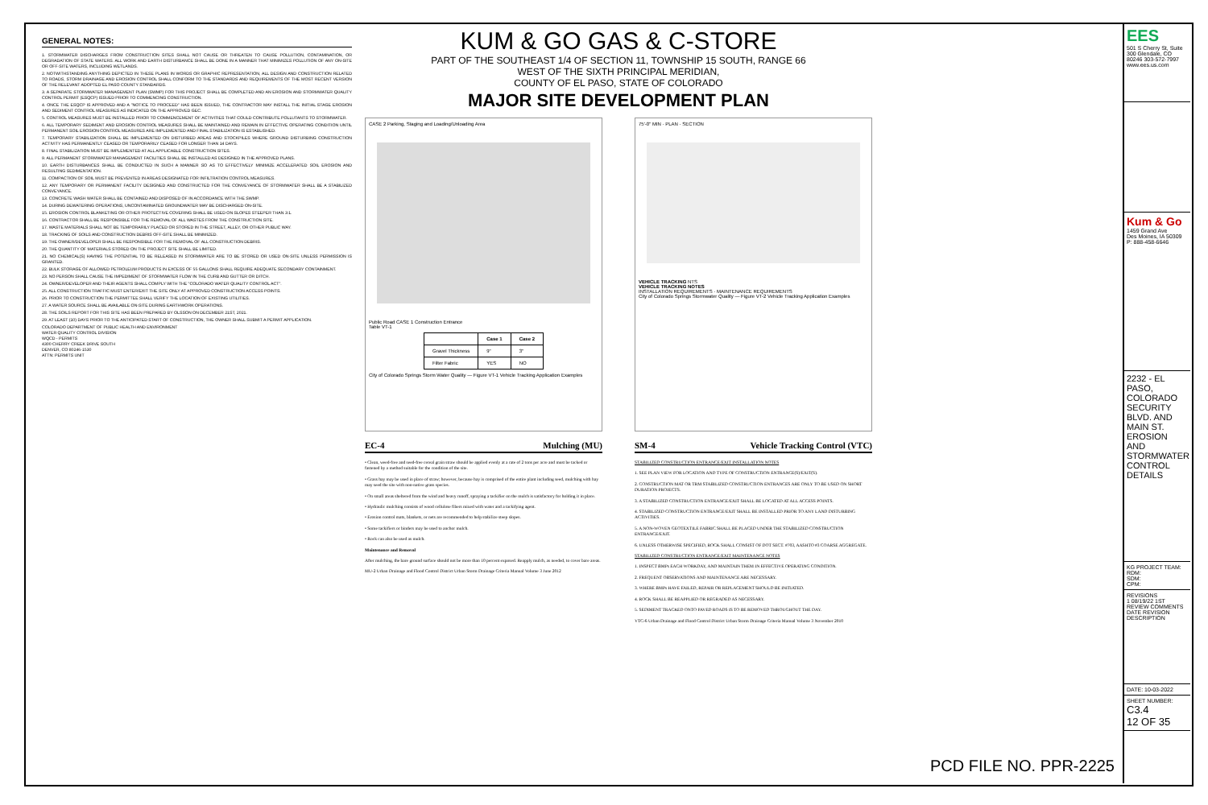GENERAL NOTES:
1. STORMWATER DISCHARGES FROM CONSTRUCTION SITES SHALL NOT CAUSE OR THREATEN TO CAUSE POLLUTION, CONTAMINATION, OR DEGRADATION OF STATE WATERS. ALL WORK AND EARTH DISTURBANCE SHALL BE DONE IN A MANNER THAT MINIMIZES POLLUTION OF ANY ON-SITE OR OFF-SITE WATERS, INCLUDING WETLANDS.
2. NOTWITHSTANDING ANYTHING DEPICTED IN THESE PLANS IN WORDS OR GRAPHIC REPRESENTATION, ALL DESIGN AND CONSTRUCTION RELATED TO ROADS, STORM DRAINAGE AND EROSION CONTROL SHALL CONFORM TO THE STANDARDS AND REQUIREMENTS OF THE MOST RECENT VERSION OF THE RELEVANT ADOPTED EL PASO COUNTY STANDARDS.
3. A SEPARATE STORMWATER MANAGEMENT PLAN (SWMP) FOR THIS PROJECT SHALL BE COMPLETED AND AN EROSION AND STORMWATER QUALITY CONTROL PERMIT (ESQCP) ISSUED PRIOR TO COMMENCING CONSTRUCTION.
4. ONCE THE ESQCP IS APPROVED AND A "NOTICE TO PROCEED" HAS BEEN ISSUED, THE CONTRACTOR MAY INSTALL THE INITIAL STAGE EROSION AND SEDIMENT CONTROL MEASURES AS INDICATED ON THE APPROVED GEC.
5. CONTROL MEASURES MUST BE INSTALLED PRIOR TO COMMENCEMENT OF ACTIVITIES THAT COULD CONTRIBUTE POLLUTANTS TO STORMWATER.
6. ALL TEMPORARY SEDIMENT AND EROSION CONTROL MEASURES SHALL BE MAINTAINED AND REMAIN IN EFFECTIVE OPERATING CONDITION UNTIL PERMANENT SOIL EROSION CONTROL MEASURES ARE IMPLEMENTED AND FINAL STABILIZATION IS ESTABLISHED.
7. TEMPORARY STABILIZATION SHALL BE IMPLEMENTED ON DISTURBED AREAS AND STOCKPILES WHERE GROUND DISTURBING CONSTRUCTION ACTIVITY HAS PERMANENTLY CEASED OR TEMPORARILY CEASED FOR LONGER THAN 14 DAYS.
8. FINAL STABILIZATION MUST BE IMPLEMENTED AT ALL APPLICABLE CONSTRUCTION SITES.
9. ALL PERMANENT STORMWATER MANAGEMENT FACILITIES SHALL BE INSTALLED AS DESIGNED IN THE APPROVED PLANS.
10. EARTH DISTURBANCES SHALL BE CONDUCTED IN SUCH A MANNER SO AS TO EFFECTIVELY MINIMIZE ACCELERATED SOIL EROSION AND RESULTING SEDIMENTATION.
11. COMPACTION OF SOIL MUST BE PREVENTED IN AREAS DESIGNATED FOR INFILTRATION CONTROL MEASURES.
12. ANY TEMPORARY OR PERMANENT FACILITY DESIGNED AND CONSTRUCTED FOR THE CONVEYANCE OF STORMWATER SHALL BE A STABILIZED CONVEYANCE.
13. CONCRETE WASH WATER SHALL BE CONTAINED AND DISPOSED OF IN ACCORDANCE WITH THE SWMP.
14. DURING DEWATERING OPERATIONS, UNCONTAMINATED GROUNDWATER MAY BE DISCHARGED ON-SITE.
15. EROSION CONTROL BLANKETING OR OTHER PROTECTIVE COVERING SHALL BE USED ON SLOPES STEEPER THAN 3:1.
16. CONTRACTOR SHALL BE RESPONSIBLE FOR THE REMOVAL OF ALL WASTES FROM THE CONSTRUCTION SITE.
17. WASTE MATERIALS SHALL NOT BE TEMPORARILY PLACED OR STORED IN THE STREET, ALLEY, OR OTHER PUBLIC WAY.
18. TRACKING OF SOILS AND CONSTRUCTION DEBRIS OFF-SITE SHALL BE MINIMIZED.
19. THE OWNER/DEVELOPER SHALL BE RESPONSIBLE FOR THE REMOVAL OF ALL CONSTRUCTION DEBRIS.
20. THE QUANTITY OF MATERIALS STORED ON THE PROJECT SITE SHALL BE LIMITED.
21. NO CHEMICAL(S) HAVING THE POTENTIAL TO BE RELEASED IN STORMWATER ARE TO BE STORED OR USED ON-SITE UNLESS PERMISSION IS GRANTED.
22. BULK STORAGE OF ALLOWED PETROLEUM PRODUCTS IN EXCESS OF 55 GALLONS SHALL REQUIRE ADEQUATE SECONDARY CONTAINMENT.
23. NO PERSON SHALL CAUSE THE IMPEDIMENT OF STORMWATER FLOW IN THE CURB AND GUTTER OR DITCH.
24. OWNER/DEVELOPER AND THEIR AGENTS SHALL COMPLY WITH THE "COLORADO WATER QUALITY CONTROL ACT".
25. ALL CONSTRUCTION TRAFFIC MUST ENTER/EXIT THE SITE ONLY AT APPROVED CONSTRUCTION ACCESS POINTS.
26. PRIOR TO CONSTRUCTION THE PERMITTEE SHALL VERIFY THE LOCATION OF EXISTING UTILITIES.
27. A WATER SOURCE SHALL BE AVAILABLE ON-SITE DURING EARTHWORK OPERATIONS.
28. THE SOILS REPORT FOR THIS SITE HAS BEEN PREPARED BY OLSSON ON DECEMBER 21ST, 2021.
29. AT LEAST (10) DAYS PRIOR TO THE ANTICIPATED START OF CONSTRUCTION, THE OWNER SHALL SUBMIT A PERMIT APPLICATION.
COLORADO DEPARTMENT OF PUBLIC HEALTH AND ENVIRONMENT
WATER QUALITY CONTROL DIVISION
WQCD - PERMITS
4300 CHERRY CREEK DRIVE SOUTH
DENVER, CO 80246-1530
ATTN: PERMITS UNIT
KUM & GO GAS & C-STORE
PART OF THE SOUTHEAST 1/4 OF SECTION 11, TOWNSHIP 15 SOUTH, RANGE 66
WEST OF THE SIXTH PRINCIPAL MERIDIAN,
COUNTY OF EL PASO, STATE OF COLORADO
MAJOR SITE DEVELOPMENT PLAN
CASE 2 Parking, Staging and Loading/Unloading Area
Public Road CASE 1 Construction Entrance
Table VT-1
| | Case 1 | Case 2 |
| --- | --- | --- |
| Gravel Thickness | 9" | 3" |
| Filter Fabric | YES | NO |
City of Colorado Springs Storm Water Quality — Figure VT-1 Vehicle Tracking Application Examples
75'-0" MIN · PLAN · SECTION
VEHICLE TRACKING NTS
VEHICLE TRACKING NOTES
INSTALLATION REQUIREMENTS · MAINTENANCE REQUIREMENTS
City of Colorado Springs Stormwater Quality — Figure VT-2 Vehicle Tracking Application Examples
EC-4 Mulching (MU)
• Clean, weed-free and seed-free cereal grain straw should be applied evenly at a rate of 2 tons per acre and must be tacked or fastened by a method suitable for the condition of the site.
• Grass hay may be used in place of straw; however, because hay is comprised of the entire plant including seed, mulching with hay may seed the site with non-native grass species.
• On small areas sheltered from the wind and heavy runoff, spraying a tackifier on the mulch is satisfactory for holding it in place.
• Hydraulic mulching consists of wood cellulose fibers mixed with water and a tackifying agent.
• Erosion control mats, blankets, or nets are recommended to help stabilize steep slopes.
• Some tackifiers or binders may be used to anchor mulch.
• Rock can also be used as mulch.
Maintenance and Removal
After mulching, the bare ground surface should not be more than 10 percent exposed. Reapply mulch, as needed, to cover bare areas.
MU-2 Urban Drainage and Flood Control District Urban Storm Drainage Criteria Manual Volume 3 June 2012
SM-4 Vehicle Tracking Control (VTC)
STABILIZED CONSTRUCTION ENTRANCE/EXIT INSTALLATION NOTES
1. SEE PLAN VIEW FOR LOCATION AND TYPE OF CONSTRUCTION ENTRANCE(S)/EXIT(S).
2. CONSTRUCTION MAT OR TRM STABILIZED CONSTRUCTION ENTRANCES ARE ONLY TO BE USED ON SHORT DURATION PROJECTS.
3. A STABILIZED CONSTRUCTION ENTRANCE/EXIT SHALL BE LOCATED AT ALL ACCESS POINTS.
4. STABILIZED CONSTRUCTION ENTRANCE/EXIT SHALL BE INSTALLED PRIOR TO ANY LAND DISTURBING ACTIVITIES.
5. A NON-WOVEN GEOTEXTILE FABRIC SHALL BE PLACED UNDER THE STABILIZED CONSTRUCTION ENTRANCE/EXIT.
6. UNLESS OTHERWISE SPECIFIED, ROCK SHALL CONSIST OF DOT SECT. #703, AASHTO #3 COARSE AGGREGATE.
STABILIZED CONSTRUCTION ENTRANCE/EXIT MAINTENANCE NOTES
1. INSPECT BMPs EACH WORKDAY, AND MAINTAIN THEM IN EFFECTIVE OPERATING CONDITION.
2. FREQUENT OBSERVATIONS AND MAINTENANCE ARE NECESSARY.
3. WHERE BMPs HAVE FAILED, REPAIR OR REPLACEMENT SHOULD BE INITIATED.
4. ROCK SHALL BE REAPPLIED OR REGRADED AS NECESSARY.
5. SEDIMENT TRACKED ONTO PAVED ROADS IS TO BE REMOVED THROUGHOUT THE DAY.
VTC-6 Urban Drainage and Flood Control District Urban Storm Drainage Criteria Manual Volume 3 November 2010
PCD FILE NO. PPR-2225
EES
501 S Cherry St, Suite 300 Glendale, CO 80246 303-572-7997 www.ees.us.com
Kum & Go
1459 Grand Ave
Des Moines, IA 50309
P: 888-458-6646
2232 - EL PASO, COLORADO
SECURITY BLVD. AND MAIN ST.
EROSION AND STORMWATER CONTROL DETAILS
KG PROJECT TEAM:
RDM:
SDM:
CPM:
REVISIONS
1 08/19/22 1ST REVIEW COMMENTS
DATE REVISION DESCRIPTION
DATE: 10-03-2022
SHEET NUMBER:
C3.4
12 OF 35